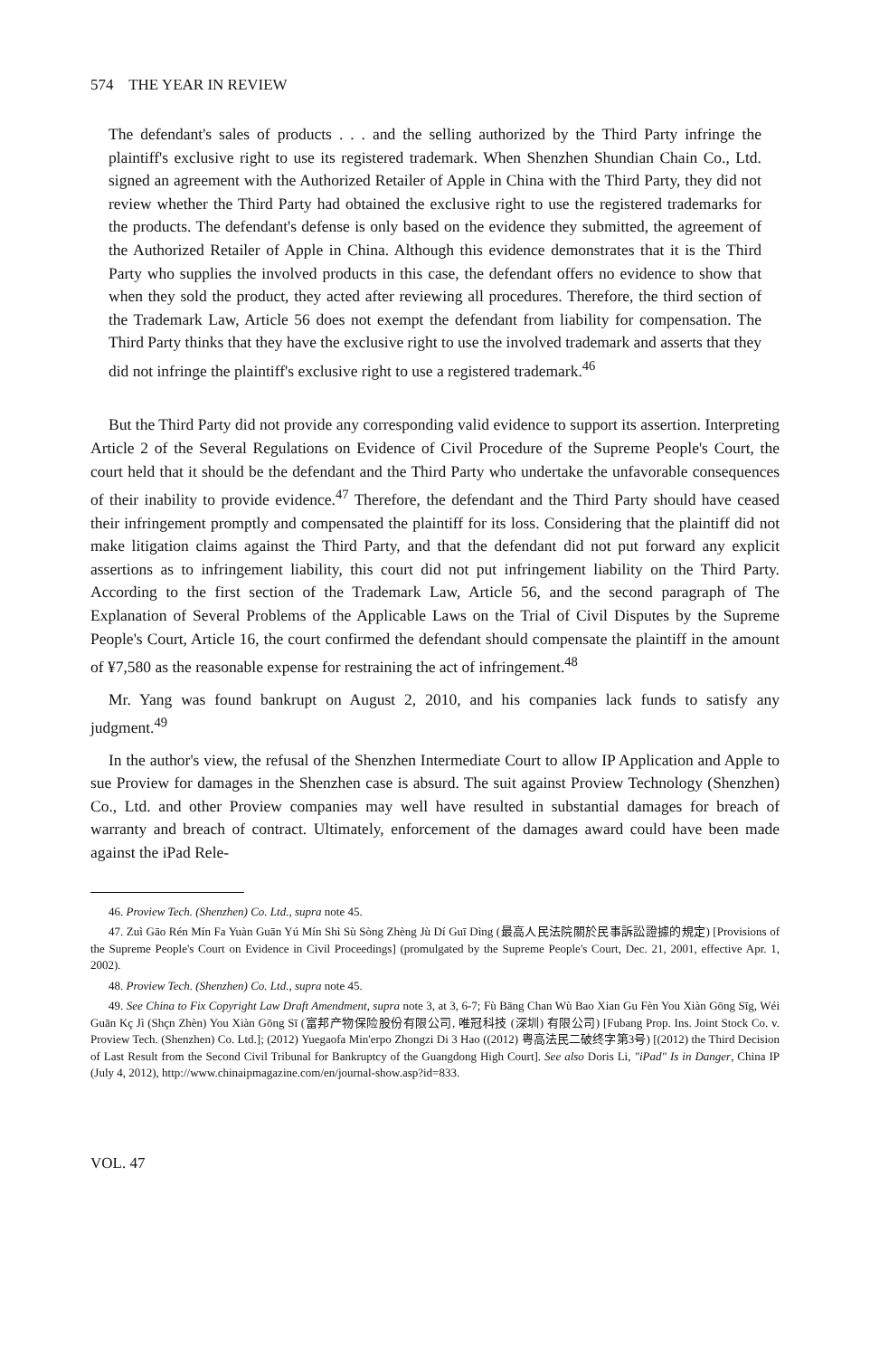574 THE YEAR IN REVIEW
The defendant's sales of products . . . and the selling authorized by the Third Party infringe the plaintiff's exclusive right to use its registered trademark. When Shenzhen Shundian Chain Co., Ltd. signed an agreement with the Authorized Retailer of Apple in China with the Third Party, they did not review whether the Third Party had obtained the exclusive right to use the registered trademarks for the products. The defendant's defense is only based on the evidence they submitted, the agreement of the Authorized Retailer of Apple in China. Although this evidence demonstrates that it is the Third Party who supplies the involved products in this case, the defendant offers no evidence to show that when they sold the product, they acted after reviewing all procedures. Therefore, the third section of the Trademark Law, Article 56 does not exempt the defendant from liability for compensation. The Third Party thinks that they have the exclusive right to use the involved trademark and asserts that they did not infringe the plaintiff's exclusive right to use a registered trademark.<sup>46</sup>
But the Third Party did not provide any corresponding valid evidence to support its assertion. Interpreting Article 2 of the Several Regulations on Evidence of Civil Procedure of the Supreme People's Court, the court held that it should be the defendant and the Third Party who undertake the unfavorable consequences of their inability to provide evidence.<sup>47</sup> Therefore, the defendant and the Third Party should have ceased their infringement promptly and compensated the plaintiff for its loss. Considering that the plaintiff did not make litigation claims against the Third Party, and that the defendant did not put forward any explicit assertions as to infringement liability, this court did not put infringement liability on the Third Party. According to the first section of the Trademark Law, Article 56, and the second paragraph of The Explanation of Several Problems of the Applicable Laws on the Trial of Civil Disputes by the Supreme People's Court, Article 16, the court confirmed the defendant should compensate the plaintiff in the amount of ¥7,580 as the reasonable expense for restraining the act of infringement.<sup>48</sup>
Mr. Yang was found bankrupt on August 2, 2010, and his companies lack funds to satisfy any judgment.<sup>49</sup>
In the author's view, the refusal of the Shenzhen Intermediate Court to allow IP Application and Apple to sue Proview for damages in the Shenzhen case is absurd. The suit against Proview Technology (Shenzhen) Co., Ltd. and other Proview companies may well have resulted in substantial damages for breach of warranty and breach of contract. Ultimately, enforcement of the damages award could have been made against the iPad Rele-
46. Proview Tech. (Shenzhen) Co. Ltd., supra note 45.
47. Zuì Gāo Rén Mín Fa Yuàn Guān Yú Mín Shì Sù Sòng Zhèng Jù Dí Guī Dìng (最高人民法院關於民事訴訟證據的規定) [Provisions of the Supreme People's Court on Evidence in Civil Proceedings] (promulgated by the Supreme People's Court, Dec. 21, 2001, effective Apr. 1, 2002).
48. Proview Tech. (Shenzhen) Co. Ltd., supra note 45.
49. See China to Fix Copyright Law Draft Amendment, supra note 3, at 3, 6-7; Fù Bāng Chan Wù Bao Xian Gu Fèn You Xiàn Gōng Sīg, Wéi Guān Kç Jì (Shçn Zhèn) You Xiàn Gōng Sī (富邦产物保险股份有限公司, 唯冠科技 (深圳) 有限公司) [Fubang Prop. Ins. Joint Stock Co. v. Proview Tech. (Shenzhen) Co. Ltd.]; (2012) Yuegaofa Min'erpo Zhongzi Di 3 Hao ((2012) 粤高法民二破终字第3号) [(2012) the Third Decision of Last Result from the Second Civil Tribunal for Bankruptcy of the Guangdong High Court]. See also Doris Li, "iPad" Is in Danger, China IP (July 4, 2012), http://www.chinaipmagazine.com/en/journal-show.asp?id=833.
VOL. 47